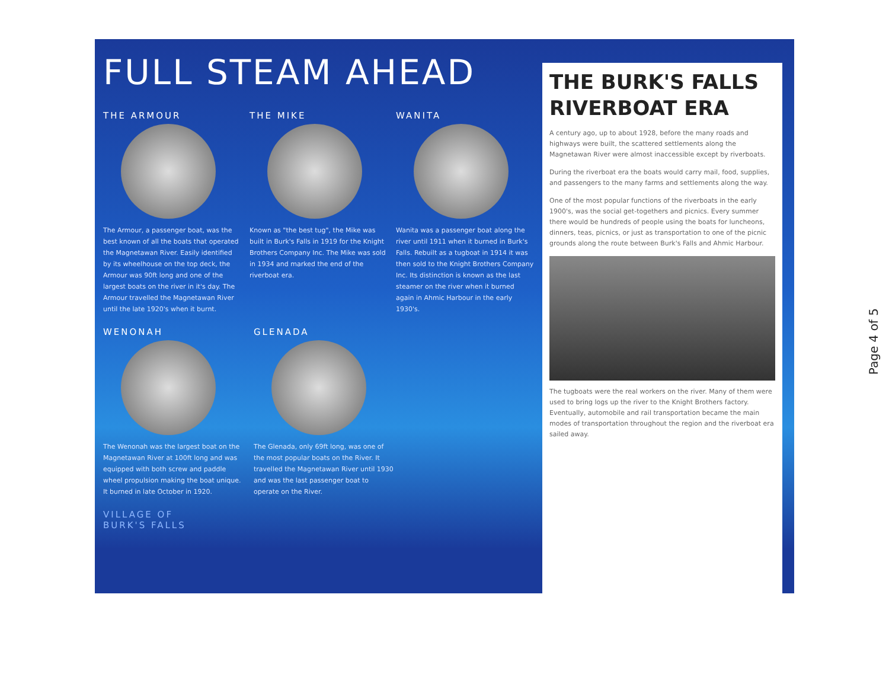FULL STEAM AHEAD
THE ARMOUR
The Armour, a passenger boat, was the best known of all the boats that operated the Magnetawan River. Easily identified by its wheelhouse on the top deck, the Armour was 90ft long and one of the largest boats on the river in it's day. The Armour travelled the Magnetawan River until the late 1920's when it burnt.
THE MIKE
Known as "the best tug", the Mike was built in Burk's Falls in 1919 for the Knight Brothers Company Inc. The Mike was sold in 1934 and marked the end of the riverboat era.
WANITA
Wanita was a passenger boat along the river until 1911 when it burned in Burk's Falls. Rebuilt as a tugboat in 1914 it was then sold to the Knight Brothers Company Inc. Its distinction is known as the last steamer on the river when it burned again in Ahmic Harbour in the early 1930's.
WENONAH
The Wenonah was the largest boat on the Magnetawan River at 100ft long and was equipped with both screw and paddle wheel propulsion making the boat unique. It burned in late October in 1920.
GLENADA
The Glenada, only 69ft long, was one of the most popular boats on the River. It travelled the Magnetawan River until 1930 and was the last passenger boat to operate on the River.
VILLAGE OF
BURK'S FALLS
THE BURK'S FALLS RIVERBOAT ERA
A century ago, up to about 1928, before the many roads and highways were built, the scattered settlements along the Magnetawan River were almost inaccessible except by riverboats.
During the riverboat era the boats would carry mail, food, supplies, and passengers to the many farms and settlements along the way.
One of the most popular functions of the riverboats in the early 1900's, was the social get-togethers and picnics. Every summer there would be hundreds of people using the boats for luncheons, dinners, teas, picnics, or just as transportation to one of the picnic grounds along the route between Burk's Falls and Ahmic Harbour.
The tugboats were the real workers on the river. Many of them were used to bring logs up the river to the Knight Brothers factory. Eventually, automobile and rail transportation became the main modes of transportation throughout the region and the riverboat era sailed away.
Page 4 of 5